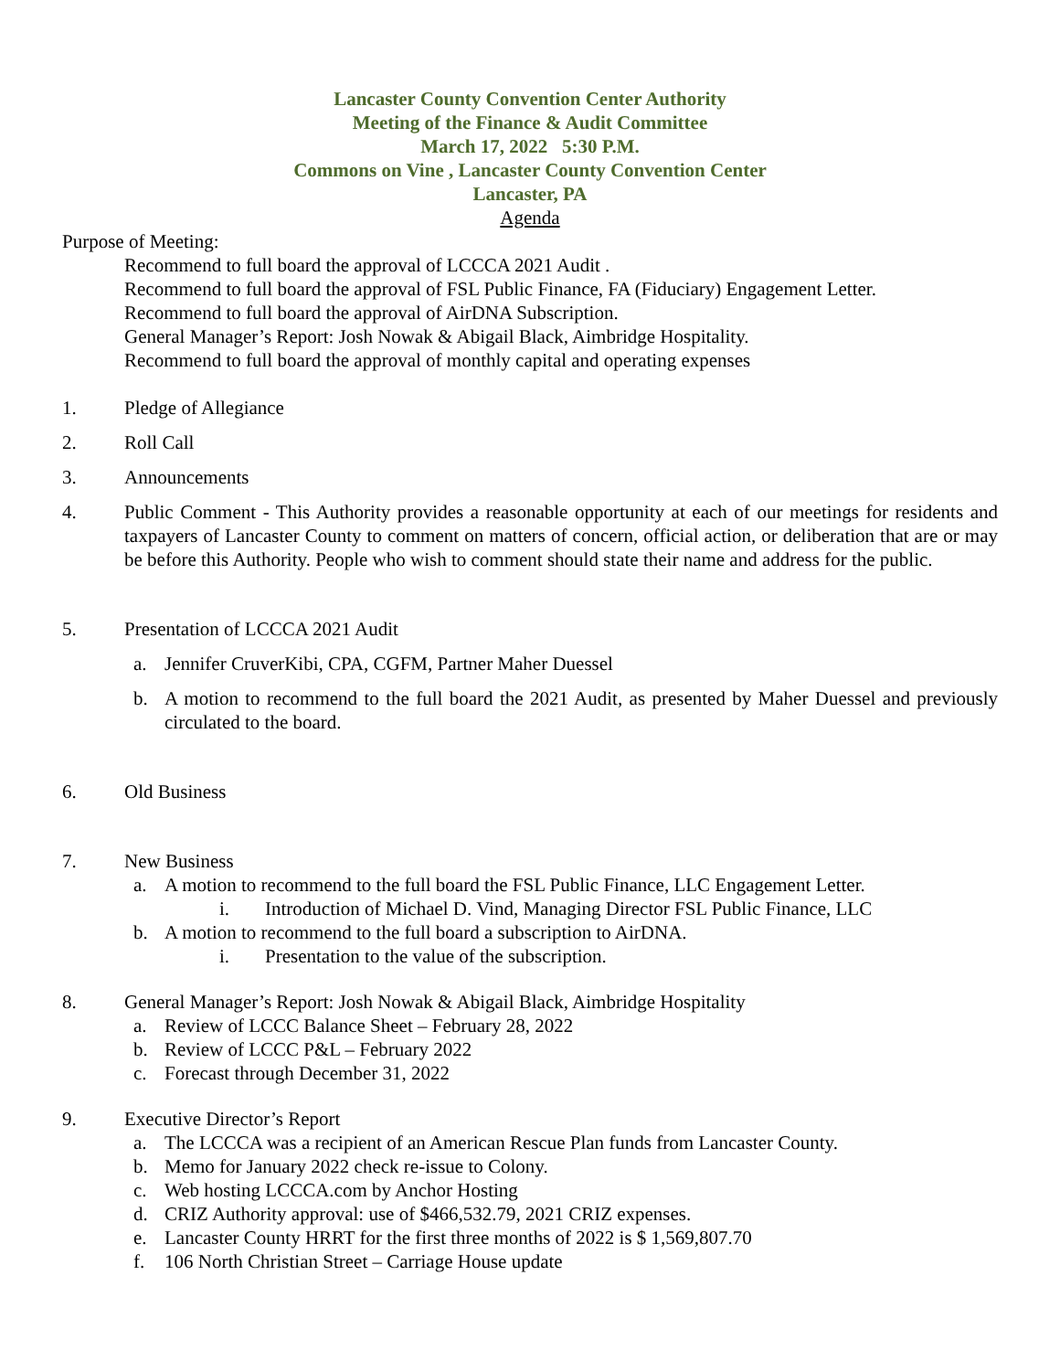Lancaster County Convention Center Authority
Meeting of the Finance & Audit Committee
March 17, 2022 5:30 P.M.
Commons on Vine , Lancaster County Convention Center
Lancaster, PA
Agenda
Purpose of Meeting:
Recommend to full board the approval of LCCCA 2021 Audit .
Recommend to full board the approval of FSL Public Finance, FA (Fiduciary) Engagement Letter.
Recommend to full board the approval of AirDNA Subscription.
General Manager’s Report: Josh Nowak & Abigail Black, Aimbridge Hospitality.
Recommend to full board the approval of monthly capital and operating expenses
1. Pledge of Allegiance
2. Roll Call
3. Announcements
4. Public Comment - This Authority provides a reasonable opportunity at each of our meetings for residents and taxpayers of Lancaster County to comment on matters of concern, official action, or deliberation that are or may be before this Authority. People who wish to comment should state their name and address for the public.
5. Presentation of LCCCA 2021 Audit
a. Jennifer CruverKibi, CPA, CGFM, Partner Maher Duessel
b. A motion to recommend to the full board the 2021 Audit, as presented by Maher Duessel and previously circulated to the board.
6. Old Business
7. New Business
a. A motion to recommend to the full board the FSL Public Finance, LLC Engagement Letter.
i. Introduction of Michael D. Vind, Managing Director FSL Public Finance, LLC
b. A motion to recommend to the full board a subscription to AirDNA.
i. Presentation to the value of the subscription.
8. General Manager’s Report: Josh Nowak & Abigail Black, Aimbridge Hospitality
a. Review of LCCC Balance Sheet – February 28, 2022
b. Review of LCCC P&L – February 2022
c. Forecast through December 31, 2022
9. Executive Director’s Report
a. The LCCCA was a recipient of an American Rescue Plan funds from Lancaster County.
b. Memo for January 2022 check re-issue to Colony.
c. Web hosting LCCCA.com by Anchor Hosting
d. CRIZ Authority approval: use of $466,532.79, 2021 CRIZ expenses.
e. Lancaster County HRRT for the first three months of 2022 is $ 1,569,807.70
f. 106 North Christian Street – Carriage House update